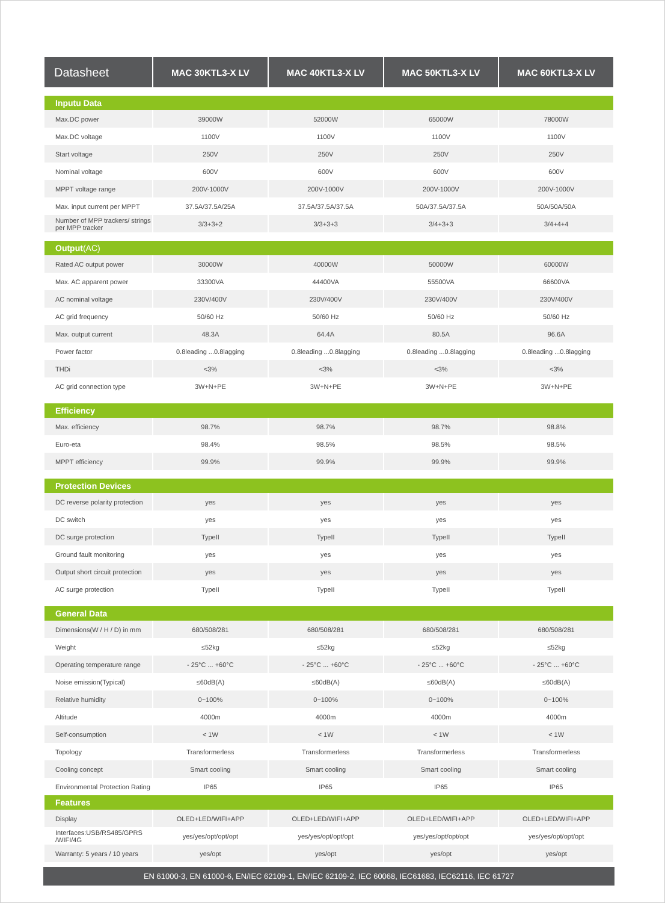| Datasheet | MAC 30KTL3-X LV | MAC 40KTL3-X LV | MAC 50KTL3-X LV | MAC 60KTL3-X LV |
| --- | --- | --- | --- | --- |
| Inputu Data | | | | |
| Max.DC power | 39000W | 52000W | 65000W | 78000W |
| Max.DC voltage | 1100V | 1100V | 1100V | 1100V |
| Start voltage | 250V | 250V | 250V | 250V |
| Nominal voltage | 600V | 600V | 600V | 600V |
| MPPT voltage range | 200V-1000V | 200V-1000V | 200V-1000V | 200V-1000V |
| Max. input current per MPPT | 37.5A/37.5A/25A | 37.5A/37.5A/37.5A | 50A/37.5A/37.5A | 50A/50A/50A |
| Number of MPP trackers/ strings per MPP tracker | 3/3+3+2 | 3/3+3+3 | 3/4+3+3 | 3/4+4+4 |
| Output (AC) | | | | |
| Rated AC output power | 30000W | 40000W | 50000W | 60000W |
| Max. AC apparent power | 33300VA | 44400VA | 55500VA | 66600VA |
| AC nominal voltage | 230V/400V | 230V/400V | 230V/400V | 230V/400V |
| AC grid frequency | 50/60 Hz | 50/60 Hz | 50/60 Hz | 50/60 Hz |
| Max. output current | 48.3A | 64.4A | 80.5A | 96.6A |
| Power factor | 0.8leading ...0.8lagging | 0.8leading ...0.8lagging | 0.8leading ...0.8lagging | 0.8leading ...0.8lagging |
| THDi | <3% | <3% | <3% | <3% |
| AC grid connection type | 3W+N+PE | 3W+N+PE | 3W+N+PE | 3W+N+PE |
| Efficiency | | | | |
| Max. efficiency | 98.7% | 98.7% | 98.7% | 98.8% |
| Euro-eta | 98.4% | 98.5% | 98.5% | 98.5% |
| MPPT efficiency | 99.9% | 99.9% | 99.9% | 99.9% |
| Protection Devices | | | | |
| DC reverse polarity protection | yes | yes | yes | yes |
| DC switch | yes | yes | yes | yes |
| DC surge protection | TypeII | TypeII | TypeII | TypeII |
| Ground fault monitoring | yes | yes | yes | yes |
| Output short circuit protection | yes | yes | yes | yes |
| AC surge protection | TypeII | TypeII | TypeII | TypeII |
| General Data | | | | |
| Dimensions(W / H / D) in mm | 680/508/281 | 680/508/281 | 680/508/281 | 680/508/281 |
| Weight | ≤52kg | ≤52kg | ≤52kg | ≤52kg |
| Operating temperature range | - 25°C ... +60°C | - 25°C ... +60°C | - 25°C ... +60°C | - 25°C ... +60°C |
| Noise emission(Typical) | ≤60dB(A) | ≤60dB(A) | ≤60dB(A) | ≤60dB(A) |
| Relative humidity | 0~100% | 0~100% | 0~100% | 0~100% |
| Altitude | 4000m | 4000m | 4000m | 4000m |
| Self-consumption | < 1W | < 1W | < 1W | < 1W |
| Topology | Transformerless | Transformerless | Transformerless | Transformerless |
| Cooling concept | Smart cooling | Smart cooling | Smart cooling | Smart cooling |
| Environmental Protection Rating | IP65 | IP65 | IP65 | IP65 |
| Features | | | | |
| Display | OLED+LED/WIFI+APP | OLED+LED/WIFI+APP | OLED+LED/WIFI+APP | OLED+LED/WIFI+APP |
| Interfaces:USB/RS485/GPRS /WIFI/4G | yes/yes/opt/opt/opt | yes/yes/opt/opt/opt | yes/yes/opt/opt/opt | yes/yes/opt/opt/opt |
| Warranty: 5 years / 10 years | yes/opt | yes/opt | yes/opt | yes/opt |
EN 61000-3, EN 61000-6, EN/IEC 62109-1, EN/IEC 62109-2, IEC 60068, IEC61683, IEC62116, IEC 61727